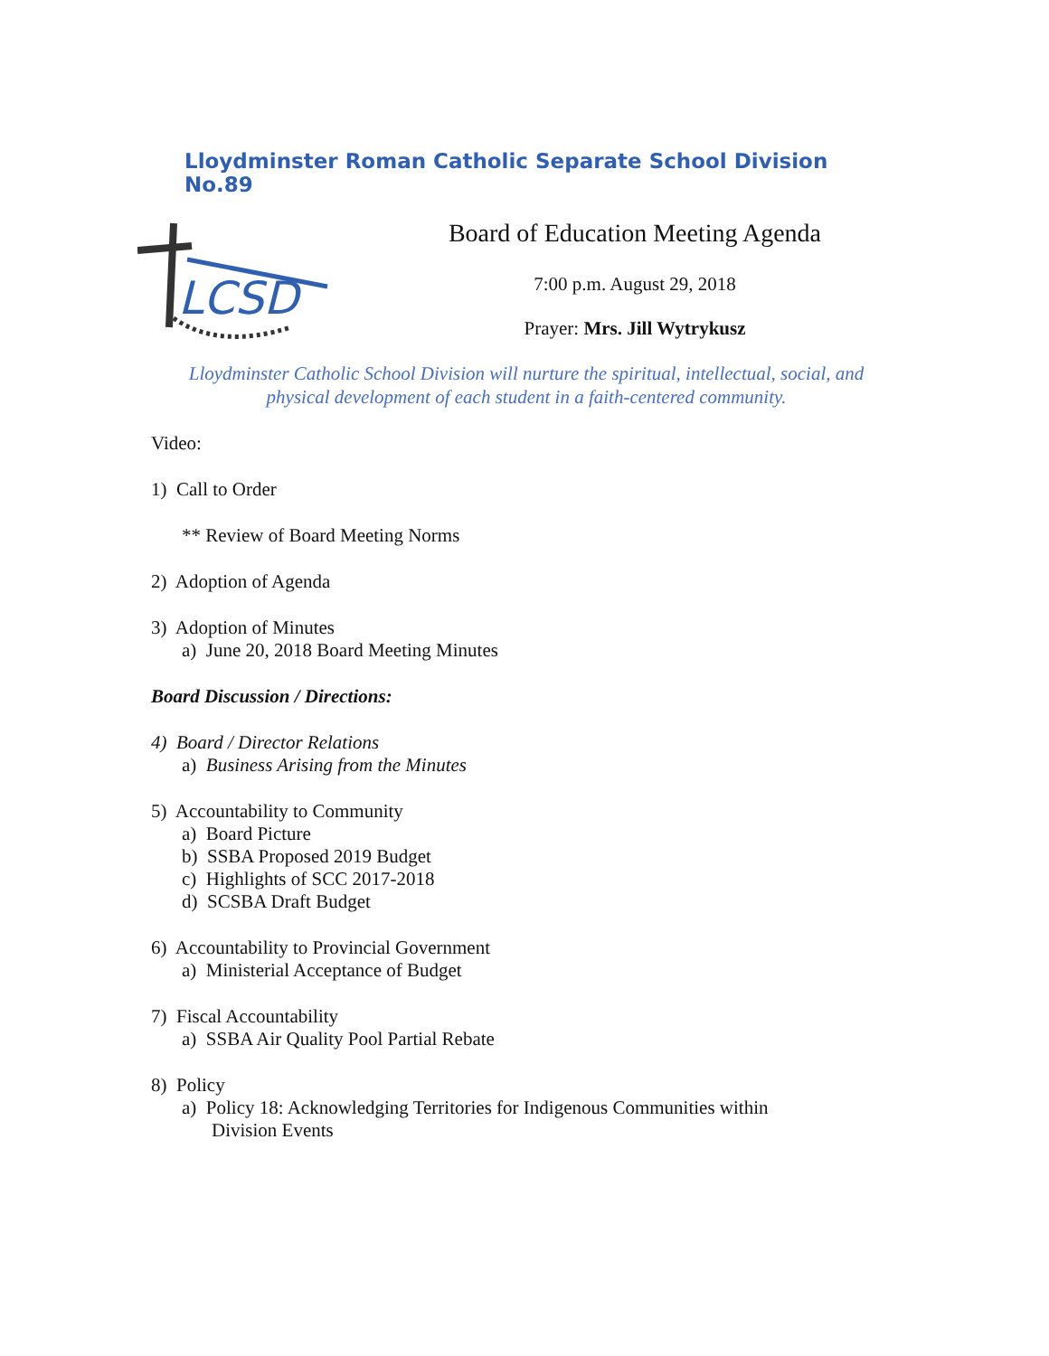Lloydminster Roman Catholic Separate School Division No.89
LCSD
Board of Education Meeting Agenda
7:00 p.m. August 29, 2018
Prayer: Mrs. Jill Wytrykusz
Lloydminster Catholic School Division will nurture the spiritual, intellectual, social, and
physical development of each student in a faith-centered community.
Video:
1) Call to Order
** Review of Board Meeting Norms
2) Adoption of Agenda
3) Adoption of Minutes
a) June 20, 2018 Board Meeting Minutes
Board Discussion / Directions:
4) Board / Director Relations
a) Business Arising from the Minutes
5) Accountability to Community
a) Board Picture
b) SSBA Proposed 2019 Budget
c) Highlights of SCC 2017-2018
d) SCSBA Draft Budget
6) Accountability to Provincial Government
a) Ministerial Acceptance of Budget
7) Fiscal Accountability
a) SSBA Air Quality Pool Partial Rebate
8) Policy
a) Policy 18: Acknowledging Territories for Indigenous Communities within
Division Events